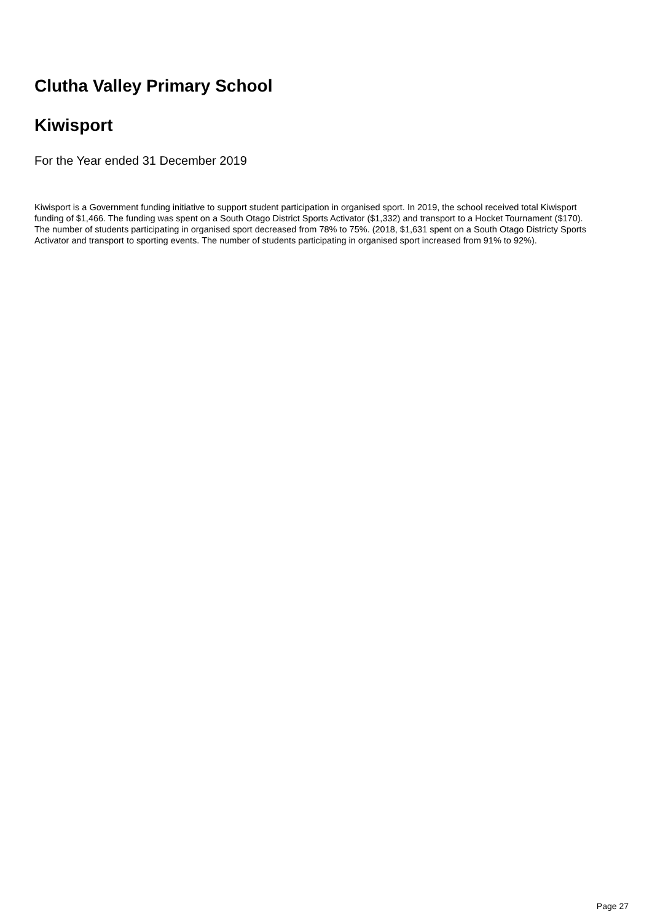Clutha Valley Primary School
Kiwisport
For the Year ended 31 December 2019
Kiwisport is a Government funding initiative to support student participation in organised sport. In 2019, the school received total Kiwisport funding of $1,466. The funding was spent on a South Otago District Sports Activator ($1,332) and transport to a Hocket Tournament ($170). The number of students participating in organised sport decreased from 78% to 75%. (2018, $1,631 spent on a South Otago Districty Sports Activator and transport to sporting events. The number of students participating in organised sport increased from 91% to 92%).
Page 27